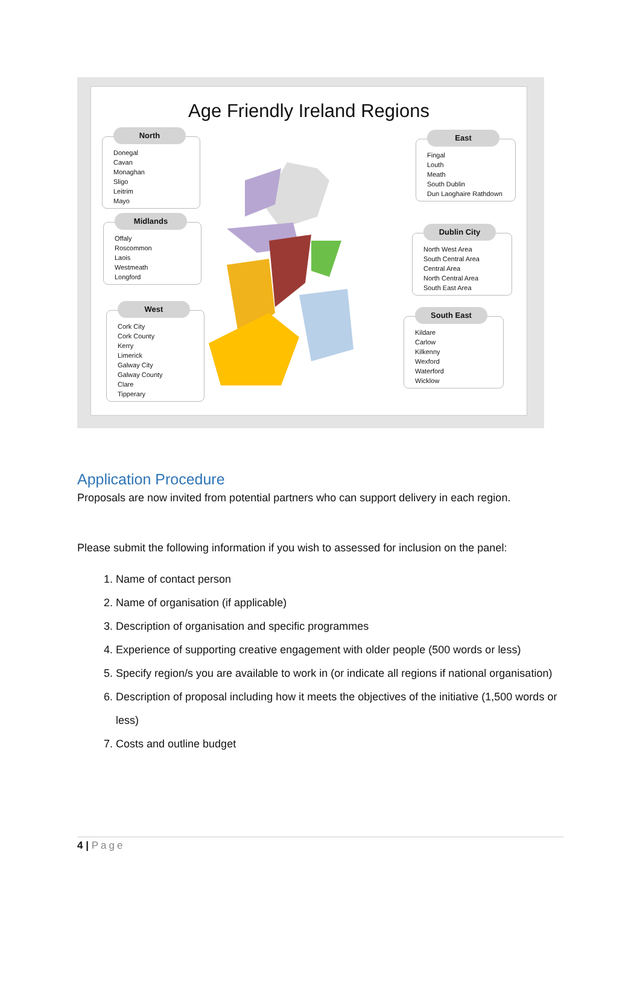Age Friendly Ireland Regions
North
Donegal
Cavan
Monaghan
Sligo
Leitrim
Mayo
Midlands
Offaly
Roscommon
Laois
Westmeath
Longford
West
Cork City
Cork County
Kerry
Limerick
Galway City
Galway County
Clare
Tipperary
East
Fingal
Louth
Meath
South Dublin
Dun Laoghaire Rathdown
Dublin City
North West Area
South Central Area
Central Area
North Central Area
South East Area
South East
Kildare
Carlow
Kilkenny
Wexford
Waterford
Wicklow
Application Procedure
Proposals are now invited from potential partners who can support delivery in each region.
Please submit the following information if you wish to assessed for inclusion on the panel:
1. Name of contact person
2. Name of organisation (if applicable)
3. Description of organisation and specific programmes
4. Experience of supporting creative engagement with older people (500 words or less)
5. Specify region/s you are available to work in (or indicate all regions if national organisation)
6. Description of proposal including how it meets the objectives of the initiative (1,500 words or less)
7. Costs and outline budget
4 | Page